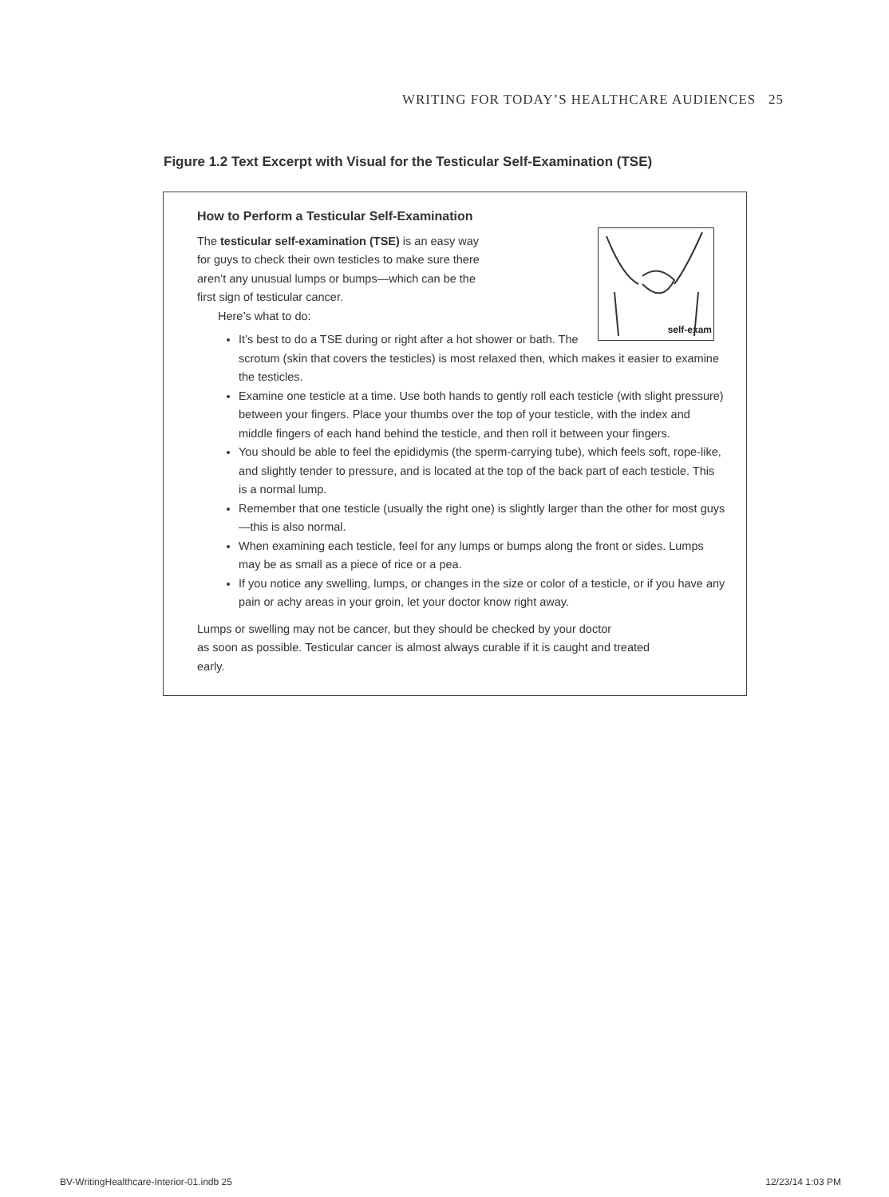WRITING FOR TODAY’S HEALTHCARE AUDIENCES 25
Figure 1.2 Text Excerpt with Visual for the Testicular Self-Examination (TSE)
How to Perform a Testicular Self-Examination
self-exam
The testicular self-examination (TSE) is an easy way
for guys to check their own testicles to make sure there
aren’t any unusual lumps or bumps—which can be the
first sign of testicular cancer.
Here’s what to do:
It’s best to do a TSE during or right after a hot shower or bath. The scrotum (skin that covers the testicles) is most relaxed then, which makes it easier to examine the testicles.
Examine one testicle at a time. Use both hands to gently roll each testicle (with slight pressure) between your fingers. Place your thumbs over the top of your testicle, with the index and middle fingers of each hand behind the testicle, and then roll it between your fingers.
You should be able to feel the epididymis (the sperm-carrying tube), which feels soft, rope-like, and slightly tender to pressure, and is located at the top of the back part of each testicle. This is a normal lump.
Remember that one testicle (usually the right one) is slightly larger than the other for most guys—this is also normal.
When examining each testicle, feel for any lumps or bumps along the front or sides. Lumps may be as small as a piece of rice or a pea.
If you notice any swelling, lumps, or changes in the size or color of a testicle, or if you have any pain or achy areas in your groin, let your doctor know right away.
Lumps or swelling may not be cancer, but they should be checked by your doctor
as soon as possible. Testicular cancer is almost always curable if it is caught and treated
early.
BV-WritingHealthcare-Interior-01.indb 25 12/23/14 1:03 PM